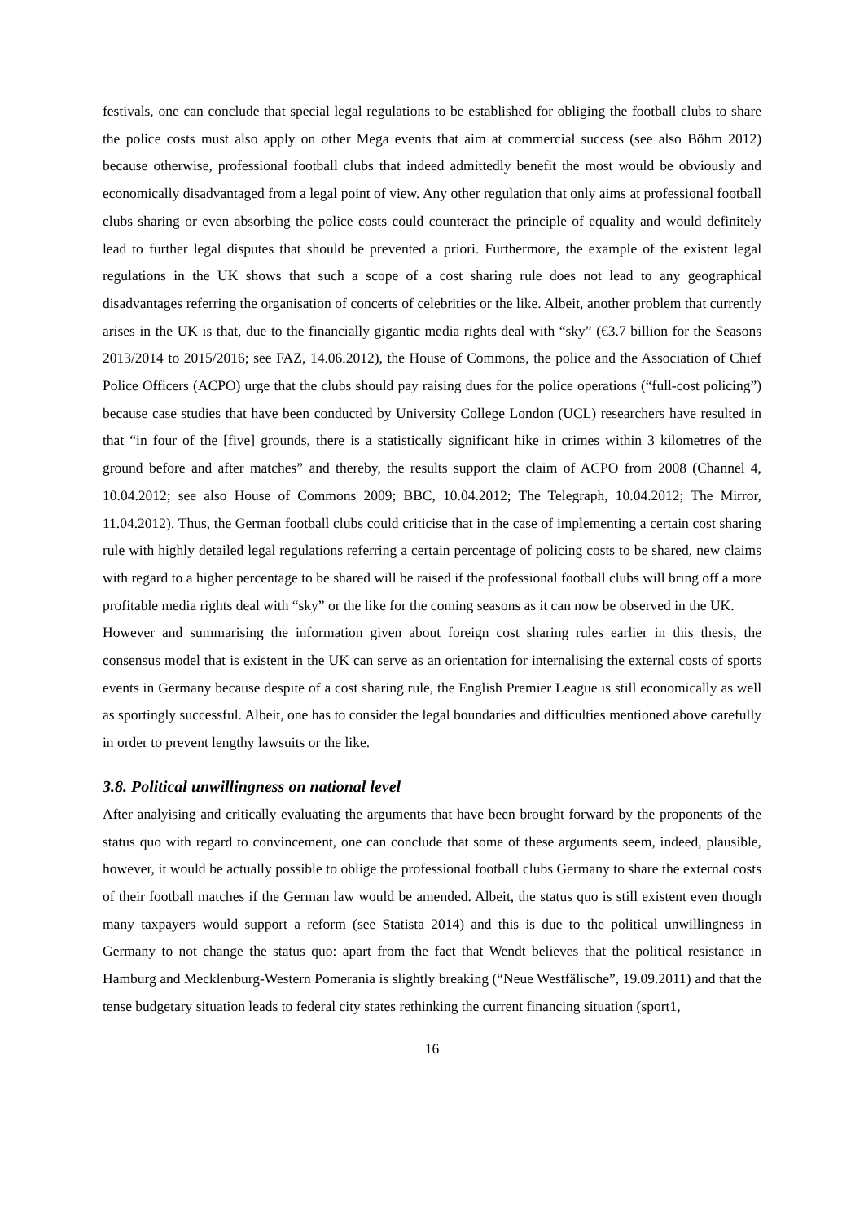festivals, one can conclude that special legal regulations to be established for obliging the football clubs to share the police costs must also apply on other Mega events that aim at commercial success (see also Böhm 2012) because otherwise, professional football clubs that indeed admittedly benefit the most would be obviously and economically disadvantaged from a legal point of view. Any other regulation that only aims at professional football clubs sharing or even absorbing the police costs could counteract the principle of equality and would definitely lead to further legal disputes that should be prevented a priori. Furthermore, the example of the existent legal regulations in the UK shows that such a scope of a cost sharing rule does not lead to any geographical disadvantages referring the organisation of concerts of celebrities or the like. Albeit, another problem that currently arises in the UK is that, due to the financially gigantic media rights deal with “sky” (€3.7 billion for the Seasons 2013/2014 to 2015/2016; see FAZ, 14.06.2012), the House of Commons, the police and the Association of Chief Police Officers (ACPO) urge that the clubs should pay raising dues for the police operations (“full-cost policing”) because case studies that have been conducted by University College London (UCL) researchers have resulted in that “in four of the [five] grounds, there is a statistically significant hike in crimes within 3 kilometres of the ground before and after matches” and thereby, the results support the claim of ACPO from 2008 (Channel 4, 10.04.2012; see also House of Commons 2009; BBC, 10.04.2012; The Telegraph, 10.04.2012; The Mirror, 11.04.2012). Thus, the German football clubs could criticise that in the case of implementing a certain cost sharing rule with highly detailed legal regulations referring a certain percentage of policing costs to be shared, new claims with regard to a higher percentage to be shared will be raised if the professional football clubs will bring off a more profitable media rights deal with “sky” or the like for the coming seasons as it can now be observed in the UK.
However and summarising the information given about foreign cost sharing rules earlier in this thesis, the consensus model that is existent in the UK can serve as an orientation for internalising the external costs of sports events in Germany because despite of a cost sharing rule, the English Premier League is still economically as well as sportingly successful. Albeit, one has to consider the legal boundaries and difficulties mentioned above carefully in order to prevent lengthy lawsuits or the like.
3.8. Political unwillingness on national level
After analyising and critically evaluating the arguments that have been brought forward by the proponents of the status quo with regard to convincement, one can conclude that some of these arguments seem, indeed, plausible, however, it would be actually possible to oblige the professional football clubs Germany to share the external costs of their football matches if the German law would be amended. Albeit, the status quo is still existent even though many taxpayers would support a reform (see Statista 2014) and this is due to the political unwillingness in Germany to not change the status quo: apart from the fact that Wendt believes that the political resistance in Hamburg and Mecklenburg-Western Pomerania is slightly breaking (“Neue Westfälische”, 19.09.2011) and that the tense budgetary situation leads to federal city states rethinking the current financing situation (sport1,
16